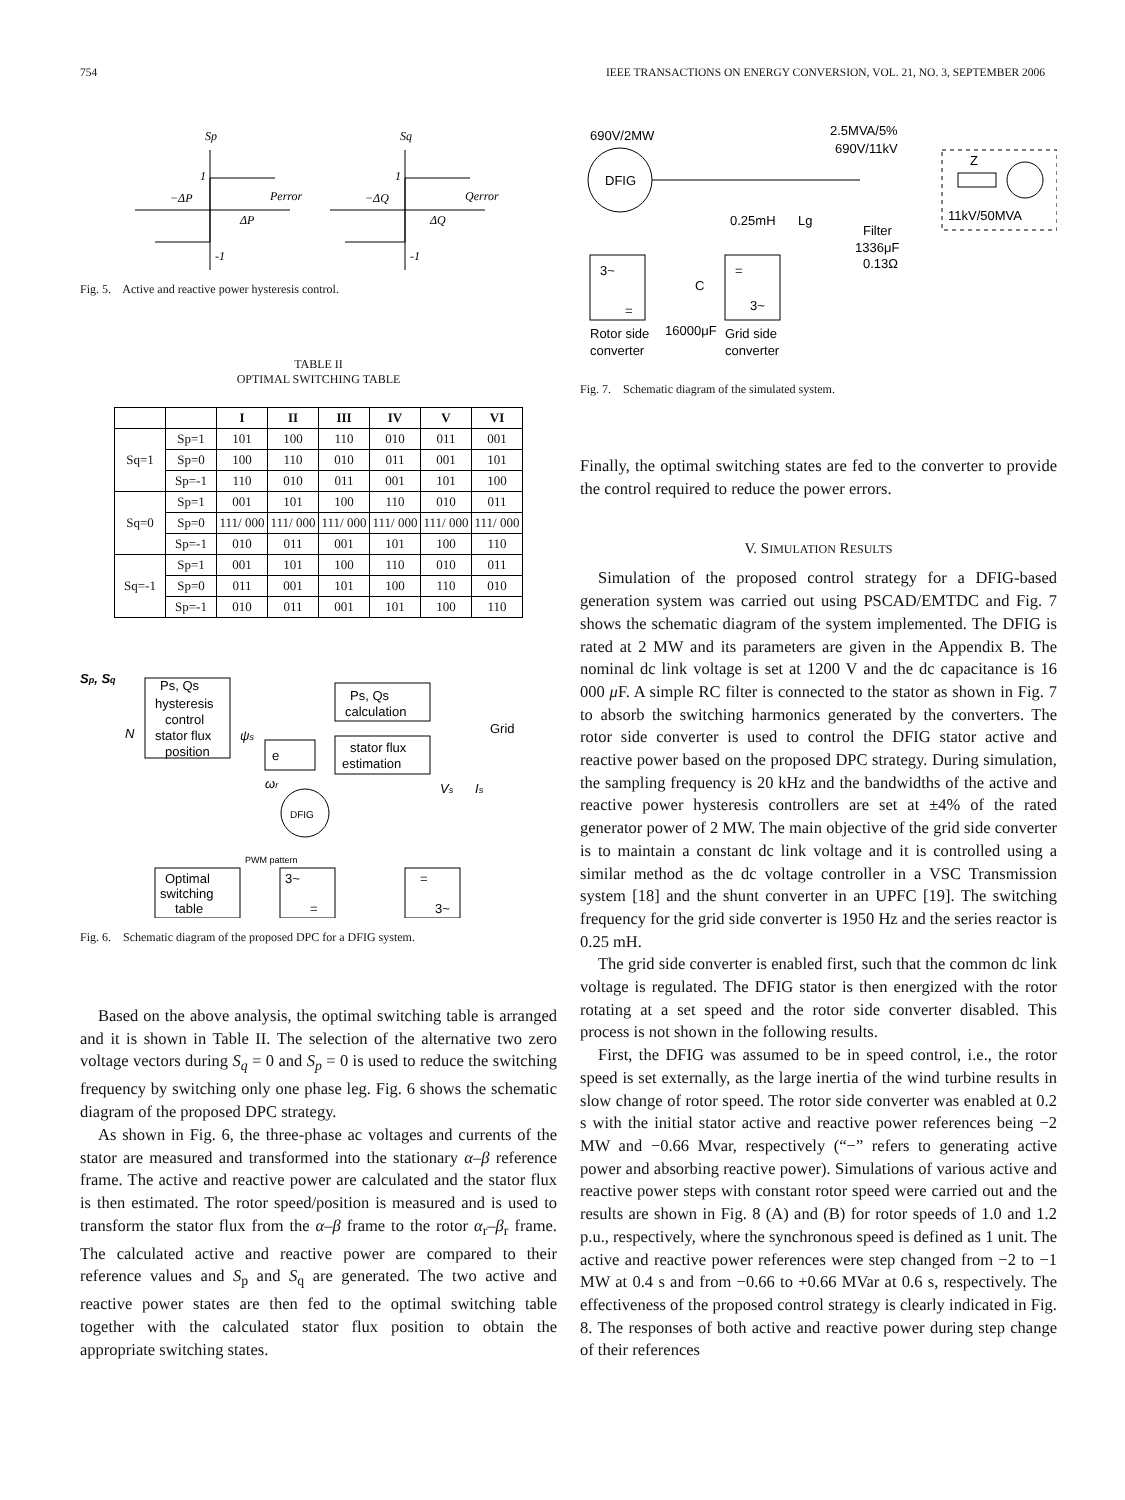754 IEEE TRANSACTIONS ON ENERGY CONVERSION, VOL. 21, NO. 3, SEPTEMBER 2006
Sp
Perror
Sq
Qerror
1
-1
1
-1
−ΔP
ΔP
−ΔQ
ΔQ
Fig. 5. Active and reactive power hysteresis control.
TABLE II
OPTIMAL SWITCHING TABLE
| | | I | II | III | IV | V | VI |
| --- | --- | --- | --- | --- | --- | --- | --- |
| Sq=1 | Sp=1 | 101 | 100 | 110 | 010 | 011 | 001 |
| | Sp=0 | 100 | 110 | 010 | 011 | 001 | 101 |
| | Sp=-1 | 110 | 010 | 011 | 001 | 101 | 100 |
| Sq=0 | Sp=1 | 001 | 101 | 100 | 110 | 010 | 011 |
| | Sp=0 | 111/ 000 | 111/ 000 | 111/ 000 | 111/ 000 | 111/ 000 | 111/ 000 |
| | Sp=-1 | 010 | 011 | 001 | 101 | 100 | 110 |
| Sq=-1 | Sp=1 | 001 | 101 | 100 | 110 | 010 | 011 |
| | Sp=0 | 011 | 001 | 101 | 100 | 110 | 010 |
| | Sp=-1 | 010 | 011 | 001 | 101 | 100 | 110 |
Ps, Qs
hysteresis
control
stator flux
position
Ps, Qs
calculation
stator flux
estimation
e
DFIG
Optimal
switching
table
PWM pattern
3~
=
=
3~
Grid
Sp, Sq
N
ψs
ωr
Vs
Is
Fig. 6. Schematic diagram of the proposed DPC for a DFIG system.
Based on the above analysis, the optimal switching table is arranged and it is shown in Table II. The selection of the alternative two zero voltage vectors during S<sub>q</sub> = 0 and S<sub>p</sub> = 0 is used to reduce the switching frequency by switching only one phase leg. Fig. 6 shows the schematic diagram of the proposed DPC strategy.
As shown in Fig. 6, the three-phase ac voltages and currents of the stator are measured and transformed into the stationary α–β reference frame. The active and reactive power are calculated and the stator flux is then estimated. The rotor speed/position is measured and is used to transform the stator flux from the α–β frame to the rotor α<sub>r</sub>–β<sub>r</sub> frame. The calculated active and reactive power are compared to their reference values and S<sub>p</sub> and S<sub>q</sub> are generated. The two active and reactive power states are then fed to the optimal switching table together with the calculated stator flux position to obtain the appropriate switching states.
690V/2MW
DFIG
2.5MVA/5%
690V/11kV
Z
11kV/50MVA
0.25mH
Lg
Filter
1336μF
0.13Ω
3~
=
=
3~
C
16000μF
Rotor side
converter
Grid side
converter
Fig. 7. Schematic diagram of the simulated system.
Finally, the optimal switching states are fed to the converter to provide the control required to reduce the power errors.
V. SIMULATION RESULTS
Simulation of the proposed control strategy for a DFIG-based generation system was carried out using PSCAD/EMTDC and Fig. 7 shows the schematic diagram of the system implemented. The DFIG is rated at 2 MW and its parameters are given in the Appendix B. The nominal dc link voltage is set at 1200 V and the dc capacitance is 16 000 μ F. A simple RC filter is connected to the stator as shown in Fig. 7 to absorb the switching harmonics generated by the converters. The rotor side converter is used to control the DFIG stator active and reactive power based on the proposed DPC strategy. During simulation, the sampling frequency is 20 kHz and the bandwidths of the active and reactive power hysteresis controllers are set at ±4% of the rated generator power of 2 MW. The main objective of the grid side converter is to maintain a constant dc link voltage and it is controlled using a similar method as the dc voltage controller in a VSC Transmission system [18] and the shunt converter in an UPFC [19]. The switching frequency for the grid side converter is 1950 Hz and the series reactor is 0.25 mH.
The grid side converter is enabled first, such that the common dc link voltage is regulated. The DFIG stator is then energized with the rotor rotating at a set speed and the rotor side converter disabled. This process is not shown in the following results.
First, the DFIG was assumed to be in speed control, i.e., the rotor speed is set externally, as the large inertia of the wind turbine results in slow change of rotor speed. The rotor side converter was enabled at 0.2 s with the initial stator active and reactive power references being −2 MW and −0.66 Mvar, respectively (“−” refers to generating active power and absorbing reactive power). Simulations of various active and reactive power steps with constant rotor speed were carried out and the results are shown in Fig. 8 (A) and (B) for rotor speeds of 1.0 and 1.2 p.u., respectively, where the synchronous speed is defined as 1 unit. The active and reactive power references were step changed from −2 to −1 MW at 0.4 s and from −0.66 to +0.66 MVar at 0.6 s, respectively. The effectiveness of the proposed control strategy is clearly indicated in Fig. 8. The responses of both active and reactive power during step change of their references